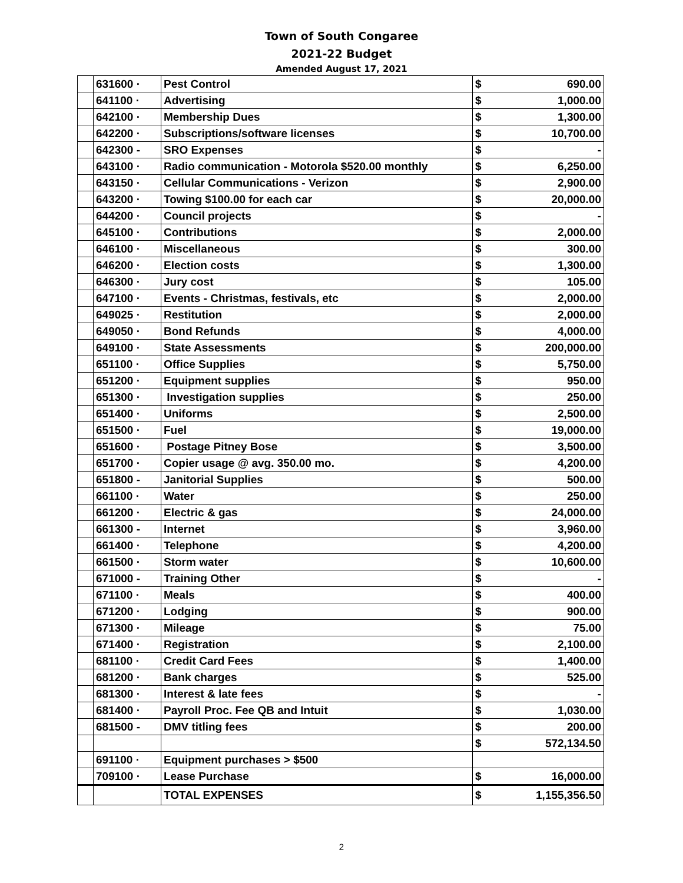Town of South Congaree
2021-22 Budget
Amended August 17, 2021
| | 631600 · | Pest Control | $ | 690.00 |
| | 641100 · | Advertising | $ | 1,000.00 |
| | 642100 · | Membership Dues | $ | 1,300.00 |
| | 642200 · | Subscriptions/software licenses | $ | 10,700.00 |
| | 642300 - | SRO Expenses | $ | - |
| | 643100 · | Radio communication - Motorola $520.00 monthly | $ | 6,250.00 |
| | 643150 · | Cellular Communications - Verizon | $ | 2,900.00 |
| | 643200 · | Towing $100.00 for each car | $ | 20,000.00 |
| | 644200 · | Council projects | $ | - |
| | 645100 · | Contributions | $ | 2,000.00 |
| | 646100 · | Miscellaneous | $ | 300.00 |
| | 646200 · | Election costs | $ | 1,300.00 |
| | 646300 · | Jury cost | $ | 105.00 |
| | 647100 · | Events - Christmas, festivals, etc | $ | 2,000.00 |
| | 649025 · | Restitution | $ | 2,000.00 |
| | 649050 · | Bond Refunds | $ | 4,000.00 |
| | 649100 · | State Assessments | $ | 200,000.00 |
| | 651100 · | Office Supplies | $ | 5,750.00 |
| | 651200 · | Equipment supplies | $ | 950.00 |
| | 651300 · | Investigation supplies | $ | 250.00 |
| | 651400 · | Uniforms | $ | 2,500.00 |
| | 651500 · | Fuel | $ | 19,000.00 |
| | 651600 · | Postage Pitney Bose | $ | 3,500.00 |
| | 651700 · | Copier usage @ avg. 350.00 mo. | $ | 4,200.00 |
| | 651800 - | Janitorial Supplies | $ | 500.00 |
| | 661100 · | Water | $ | 250.00 |
| | 661200 · | Electric & gas | $ | 24,000.00 |
| | 661300 - | Internet | $ | 3,960.00 |
| | 661400 · | Telephone | $ | 4,200.00 |
| | 661500 · | Storm water | $ | 10,600.00 |
| | 671000 - | Training Other | $ | - |
| | 671100 · | Meals | $ | 400.00 |
| | 671200 · | Lodging | $ | 900.00 |
| | 671300 · | Mileage | $ | 75.00 |
| | 671400 · | Registration | $ | 2,100.00 |
| | 681100 · | Credit Card Fees | $ | 1,400.00 |
| | 681200 · | Bank charges | $ | 525.00 |
| | 681300 · | Interest & late fees | $ | - |
| | 681400 · | Payroll Proc. Fee QB and Intuit | $ | 1,030.00 |
| | 681500 - | DMV titling fees | $ | 200.00 |
| | | | $ | 572,134.50 |
| | 691100 · | Equipment purchases > $500 | | |
| | 709100 · | Lease Purchase | $ | 16,000.00 |
| | | TOTAL EXPENSES | $ | 1,155,356.50 |
2